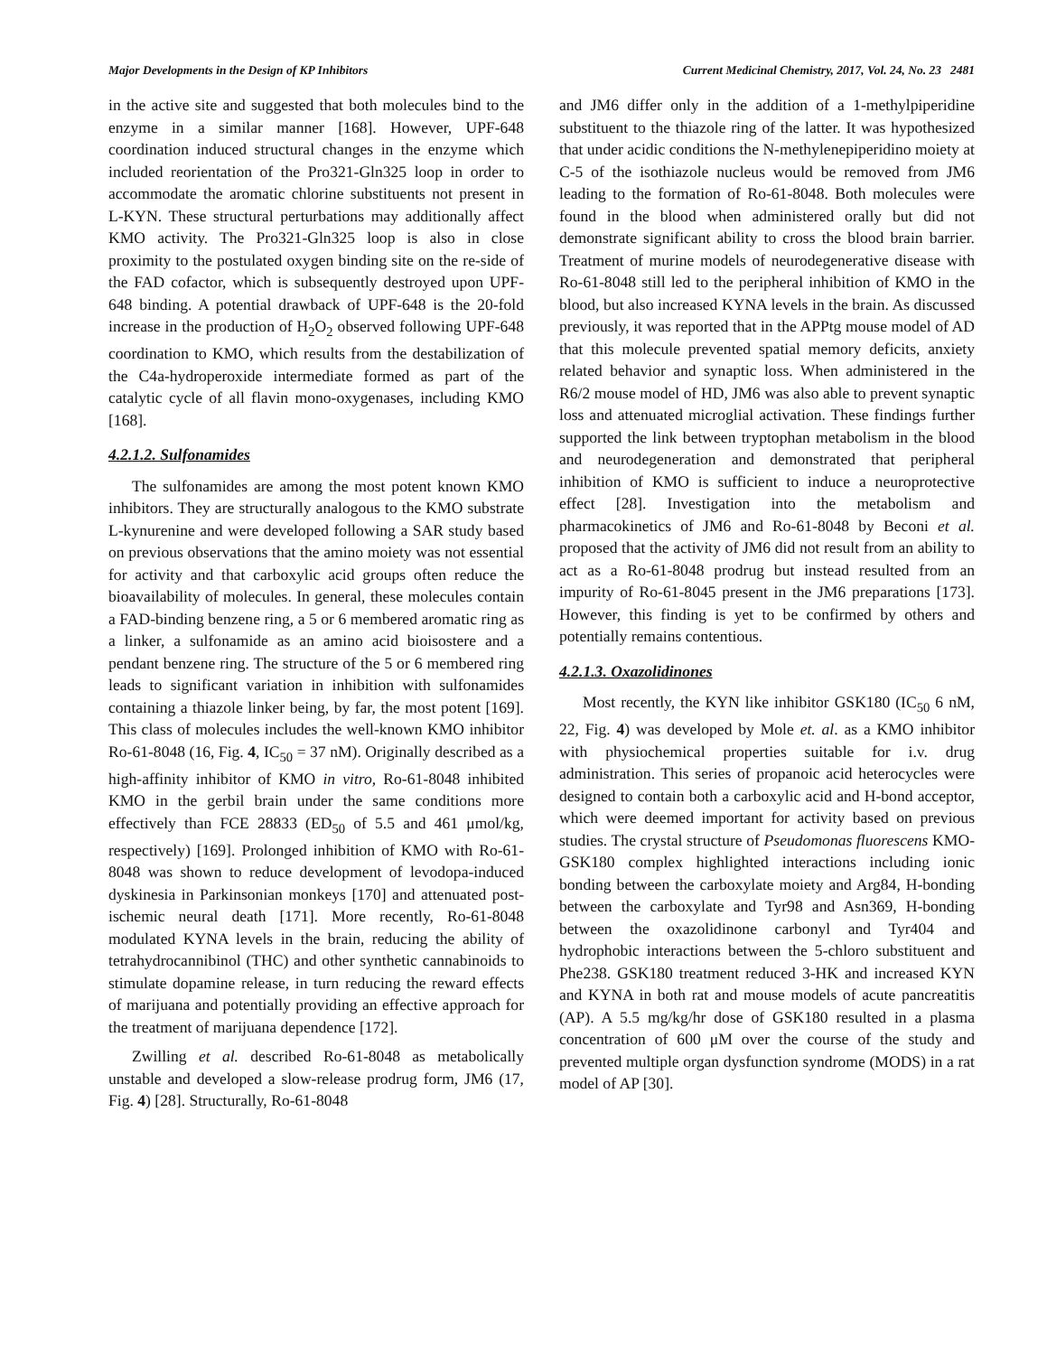Major Developments in the Design of KP Inhibitors Current Medicinal Chemistry, 2017, Vol. 24, No. 23 2481
in the active site and suggested that both molecules bind to the enzyme in a similar manner [168]. However, UPF-648 coordination induced structural changes in the enzyme which included reorientation of the Pro321-Gln325 loop in order to accommodate the aromatic chlorine substituents not present in L-KYN. These structural perturbations may additionally affect KMO activity. The Pro321-Gln325 loop is also in close proximity to the postulated oxygen binding site on the re-side of the FAD cofactor, which is subsequently destroyed upon UPF-648 binding. A potential drawback of UPF-648 is the 20-fold increase in the production of H<sub>2</sub>O<sub>2</sub> observed following UPF-648 coordination to KMO, which results from the destabilization of the C4a-hydroperoxide intermediate formed as part of the catalytic cycle of all flavin mono-oxygenases, including KMO [168].
4.2.1.2. Sulfonamides
The sulfonamides are among the most potent known KMO inhibitors. They are structurally analogous to the KMO substrate L-kynurenine and were developed following a SAR study based on previous observations that the amino moiety was not essential for activity and that carboxylic acid groups often reduce the bioavailability of molecules. In general, these molecules contain a FAD-binding benzene ring, a 5 or 6 membered aromatic ring as a linker, a sulfonamide as an amino acid bioisostere and a pendant benzene ring. The structure of the 5 or 6 membered ring leads to significant variation in inhibition with sulfonamides containing a thiazole linker being, by far, the most potent [169]. This class of molecules includes the well-known KMO inhibitor Ro-61-8048 (16, Fig. 4, IC<sub>50</sub> = 37 nM). Originally described as a high-affinity inhibitor of KMO in vitro, Ro-61-8048 inhibited KMO in the gerbil brain under the same conditions more effectively than FCE 28833 (ED<sub>50</sub> of 5.5 and 461 μmol/kg, respectively) [169]. Prolonged inhibition of KMO with Ro-61-8048 was shown to reduce development of levodopa-induced dyskinesia in Parkinsonian monkeys [170] and attenuated post-ischemic neural death [171]. More recently, Ro-61-8048 modulated KYNA levels in the brain, reducing the ability of tetrahydrocannibinol (THC) and other synthetic cannabinoids to stimulate dopamine release, in turn reducing the reward effects of marijuana and potentially providing an effective approach for the treatment of marijuana dependence [172].
Zwilling et al. described Ro-61-8048 as metabolically unstable and developed a slow-release prodrug form, JM6 (17, Fig. 4) [28]. Structurally, Ro-61-8048
and JM6 differ only in the addition of a 1-methylpiperidine substituent to the thiazole ring of the latter. It was hypothesized that under acidic conditions the N-methylenepiperidino moiety at C-5 of the isothiazole nucleus would be removed from JM6 leading to the formation of Ro-61-8048. Both molecules were found in the blood when administered orally but did not demonstrate significant ability to cross the blood brain barrier. Treatment of murine models of neurodegenerative disease with Ro-61-8048 still led to the peripheral inhibition of KMO in the blood, but also increased KYNA levels in the brain. As discussed previously, it was reported that in the APPtg mouse model of AD that this molecule prevented spatial memory deficits, anxiety related behavior and synaptic loss. When administered in the R6/2 mouse model of HD, JM6 was also able to prevent synaptic loss and attenuated microglial activation. These findings further supported the link between tryptophan metabolism in the blood and neurodegeneration and demonstrated that peripheral inhibition of KMO is sufficient to induce a neuroprotective effect [28]. Investigation into the metabolism and pharmacokinetics of JM6 and Ro-61-8048 by Beconi et al. proposed that the activity of JM6 did not result from an ability to act as a Ro-61-8048 prodrug but instead resulted from an impurity of Ro-61-8045 present in the JM6 preparations [173]. However, this finding is yet to be confirmed by others and potentially remains contentious.
4.2.1.3. Oxazolidinones
Most recently, the KYN like inhibitor GSK180 (IC<sub>50</sub> 6 nM, 22, Fig. 4) was developed by Mole et. al. as a KMO inhibitor with physiochemical properties suitable for i.v. drug administration. This series of propanoic acid heterocycles were designed to contain both a carboxylic acid and H-bond acceptor, which were deemed important for activity based on previous studies. The crystal structure of Pseudomonas fluorescens KMO-GSK180 complex highlighted interactions including ionic bonding between the carboxylate moiety and Arg84, H-bonding between the carboxylate and Tyr98 and Asn369, H-bonding between the oxazolidinone carbonyl and Tyr404 and hydrophobic interactions between the 5-chloro substituent and Phe238. GSK180 treatment reduced 3-HK and increased KYN and KYNA in both rat and mouse models of acute pancreatitis (AP). A 5.5 mg/kg/hr dose of GSK180 resulted in a plasma concentration of 600 μM over the course of the study and prevented multiple organ dysfunction syndrome (MODS) in a rat model of AP [30].